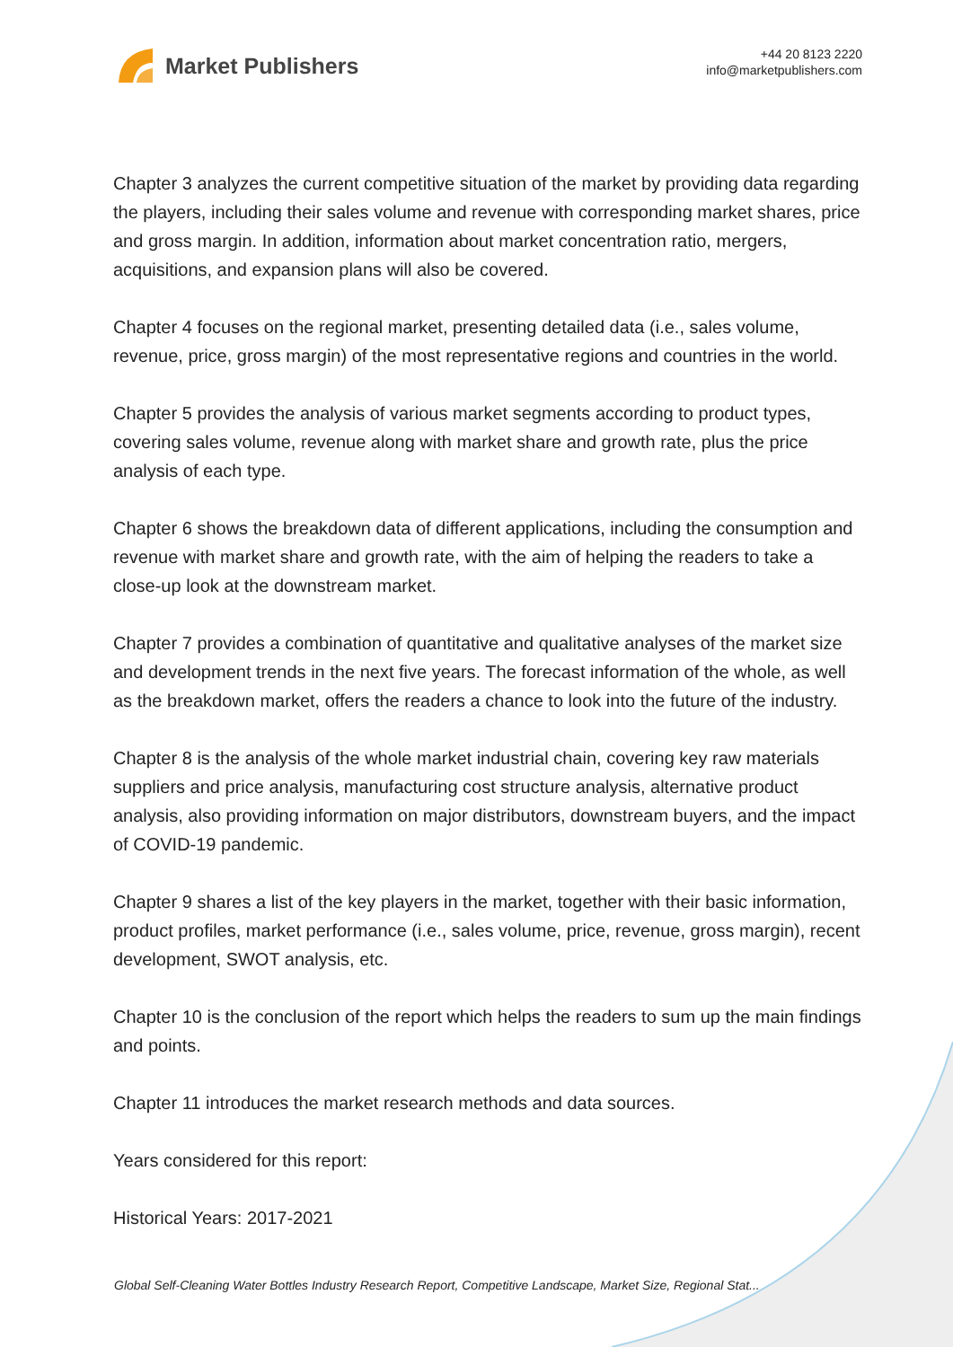Market Publishers
+44 20 8123 2220
info@marketpublishers.com
Chapter 3 analyzes the current competitive situation of the market by providing data regarding the players, including their sales volume and revenue with corresponding market shares, price and gross margin. In addition, information about market concentration ratio, mergers, acquisitions, and expansion plans will also be covered.
Chapter 4 focuses on the regional market, presenting detailed data (i.e., sales volume, revenue, price, gross margin) of the most representative regions and countries in the world.
Chapter 5 provides the analysis of various market segments according to product types, covering sales volume, revenue along with market share and growth rate, plus the price analysis of each type.
Chapter 6 shows the breakdown data of different applications, including the consumption and revenue with market share and growth rate, with the aim of helping the readers to take a close-up look at the downstream market.
Chapter 7 provides a combination of quantitative and qualitative analyses of the market size and development trends in the next five years. The forecast information of the whole, as well as the breakdown market, offers the readers a chance to look into the future of the industry.
Chapter 8 is the analysis of the whole market industrial chain, covering key raw materials suppliers and price analysis, manufacturing cost structure analysis, alternative product analysis, also providing information on major distributors, downstream buyers, and the impact of COVID-19 pandemic.
Chapter 9 shares a list of the key players in the market, together with their basic information, product profiles, market performance (i.e., sales volume, price, revenue, gross margin), recent development, SWOT analysis, etc.
Chapter 10 is the conclusion of the report which helps the readers to sum up the main findings and points.
Chapter 11 introduces the market research methods and data sources.
Years considered for this report:
Historical Years: 2017-2021
Global Self-Cleaning Water Bottles Industry Research Report, Competitive Landscape, Market Size, Regional Stat...